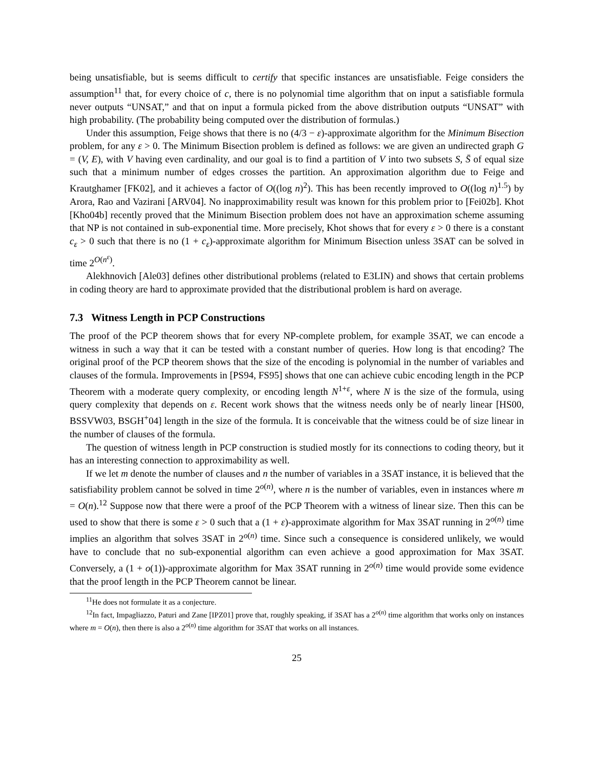being unsatisfiable, but is seems difficult to certify that specific instances are unsatisfiable. Feige considers the assumption<sup>11</sup> that, for every choice of c, there is no polynomial time algorithm that on input a satisfiable formula never outputs “UNSAT,” and that on input a formula picked from the above distribution outputs “UNSAT” with high probability. (The probability being computed over the distribution of formulas.)
Under this assumption, Feige shows that there is no (4/3 − ε)-approximate algorithm for the Minimum Bisection problem, for any ε > 0. The Minimum Bisection problem is defined as follows: we are given an undirected graph G = (V, E), with V having even cardinality, and our goal is to find a partition of V into two subsets S, S̄ of equal size such that a minimum number of edges crosses the partition. An approximation algorithm due to Feige and Krautghamer [FK02], and it achieves a factor of O((log n)<sup>2</sup>). This has been recently improved to O((log n)<sup>1.5</sup>) by Arora, Rao and Vazirani [ARV04]. No inapproximability result was known for this problem prior to [Fei02b]. Khot [Kho04b] recently proved that the Minimum Bisection problem does not have an approximation scheme assuming that NP is not contained in sub-exponential time. More precisely, Khot shows that for every ε > 0 there is a constant c<sub>ε</sub> > 0 such that there is no (1 + c<sub>ε</sub>)-approximate algorithm for Minimum Bisection unless 3SAT can be solved in time 2<sup>O(n<sup>ε</sup>)</sup>.
Alekhnovich [Ale03] defines other distributional problems (related to E3LIN) and shows that certain problems in coding theory are hard to approximate provided that the distributional problem is hard on average.
7.3 Witness Length in PCP Constructions
The proof of the PCP theorem shows that for every NP-complete problem, for example 3SAT, we can encode a witness in such a way that it can be tested with a constant number of queries. How long is that encoding? The original proof of the PCP theorem shows that the size of the encoding is polynomial in the number of variables and clauses of the formula. Improvements in [PS94, FS95] shows that one can achieve cubic encoding length in the PCP Theorem with a moderate query complexity, or encoding length N<sup>1+ε</sup>, where N is the size of the formula, using query complexity that depends on ε. Recent work shows that the witness needs only be of nearly linear [HS00, BSSVW03, BSGH<sup>+</sup>04] length in the size of the formula. It is conceivable that the witness could be of size linear in the number of clauses of the formula.
The question of witness length in PCP construction is studied mostly for its connections to coding theory, but it has an interesting connection to approximability as well.
If we let m denote the number of clauses and n the number of variables in a 3SAT instance, it is believed that the satisfiability problem cannot be solved in time 2<sup>o(n)</sup>, where n is the number of variables, even in instances where m = O(n).<sup>12</sup> Suppose now that there were a proof of the PCP Theorem with a witness of linear size. Then this can be used to show that there is some ε > 0 such that a (1 + ε)-approximate algorithm for Max 3SAT running in 2<sup>o(n)</sup> time implies an algorithm that solves 3SAT in 2<sup>o(n)</sup> time. Since such a consequence is considered unlikely, we would have to conclude that no sub-exponential algorithm can even achieve a good approximation for Max 3SAT. Conversely, a (1 + o(1))-approximate algorithm for Max 3SAT running in 2<sup>o(n)</sup> time would provide some evidence that the proof length in the PCP Theorem cannot be linear.
<sup>11</sup>He does not formulate it as a conjecture.
<sup>12</sup> In fact, Impagliazzo, Paturi and Zane [IPZ01] prove that, roughly speaking, if 3SAT has a 2<sup>o(n)</sup> time algorithm that works only on instances where m = O(n), then there is also a 2<sup>o(n)</sup> time algorithm for 3SAT that works on all instances.
25